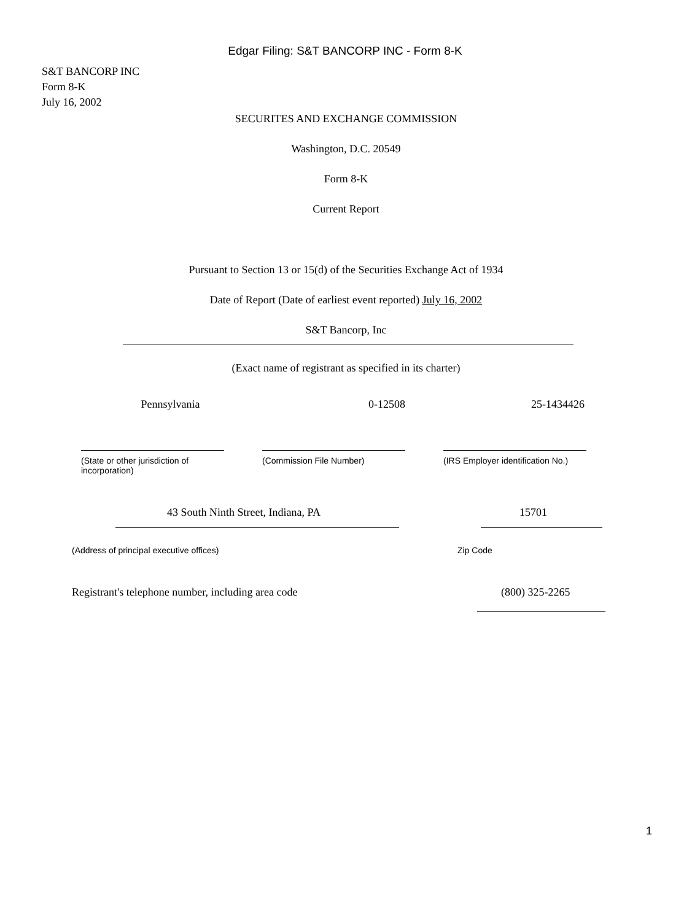Edgar Filing: S&T BANCORP INC - Form 8-K
S&T BANCORP INC
Form 8-K
July 16, 2002
SECURITES AND EXCHANGE COMMISSION
Washington, D.C. 20549
Form 8-K
Current Report
Pursuant to Section 13 or 15(d) of the Securities Exchange Act of 1934
Date of Report (Date of earliest event reported) July 16, 2002
S&T Bancorp, Inc
(Exact name of registrant as specified in its charter)
Pennsylvania 0-12508
25-1434426
(State or other jurisdiction of incorporation)
(Commission File Number) (IRS Employer identification No.)
43 South Ninth Street, Indiana, PA 15701
(Address of principal executive offices) Zip Code
Registrant's telephone number, including area code (800) 325-2265
1